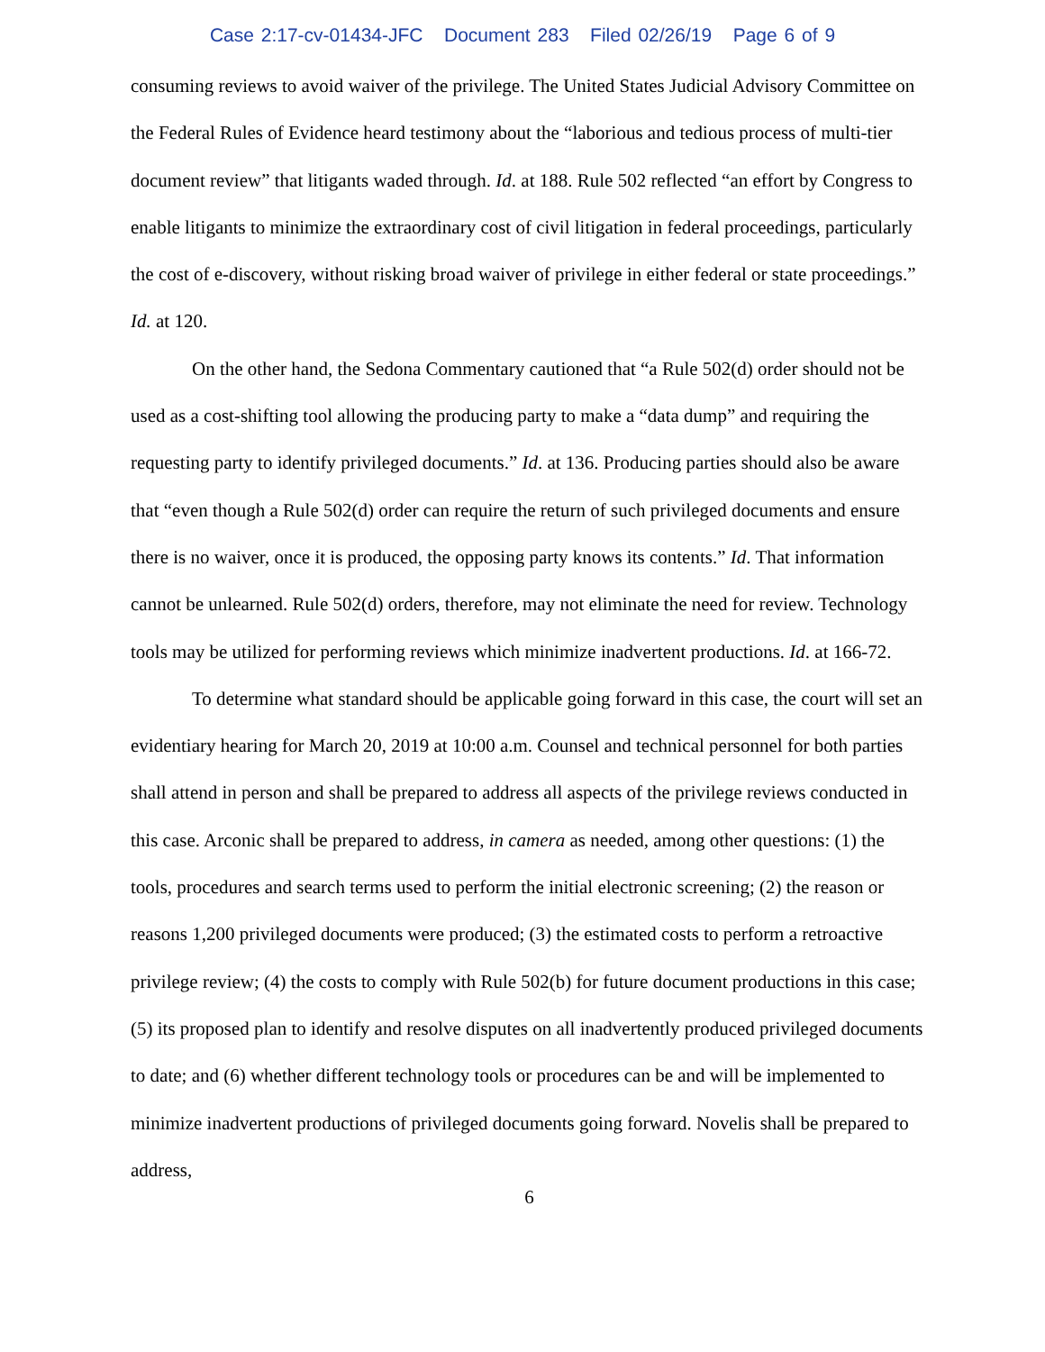Case 2:17-cv-01434-JFC Document 283 Filed 02/26/19 Page 6 of 9
consuming reviews to avoid waiver of the privilege. The United States Judicial Advisory Committee on the Federal Rules of Evidence heard testimony about the “laborious and tedious process of multi-tier document review” that litigants waded through. Id. at 188. Rule 502 reflected “an effort by Congress to enable litigants to minimize the extraordinary cost of civil litigation in federal proceedings, particularly the cost of e-discovery, without risking broad waiver of privilege in either federal or state proceedings.” Id. at 120.
On the other hand, the Sedona Commentary cautioned that “a Rule 502(d) order should not be used as a cost-shifting tool allowing the producing party to make a “data dump” and requiring the requesting party to identify privileged documents.” Id. at 136. Producing parties should also be aware that “even though a Rule 502(d) order can require the return of such privileged documents and ensure there is no waiver, once it is produced, the opposing party knows its contents.” Id. That information cannot be unlearned. Rule 502(d) orders, therefore, may not eliminate the need for review. Technology tools may be utilized for performing reviews which minimize inadvertent productions. Id. at 166-72.
To determine what standard should be applicable going forward in this case, the court will set an evidentiary hearing for March 20, 2019 at 10:00 a.m. Counsel and technical personnel for both parties shall attend in person and shall be prepared to address all aspects of the privilege reviews conducted in this case. Arconic shall be prepared to address, in camera as needed, among other questions: (1) the tools, procedures and search terms used to perform the initial electronic screening; (2) the reason or reasons 1,200 privileged documents were produced; (3) the estimated costs to perform a retroactive privilege review; (4) the costs to comply with Rule 502(b) for future document productions in this case; (5) its proposed plan to identify and resolve disputes on all inadvertently produced privileged documents to date; and (6) whether different technology tools or procedures can be and will be implemented to minimize inadvertent productions of privileged documents going forward. Novelis shall be prepared to address,
6